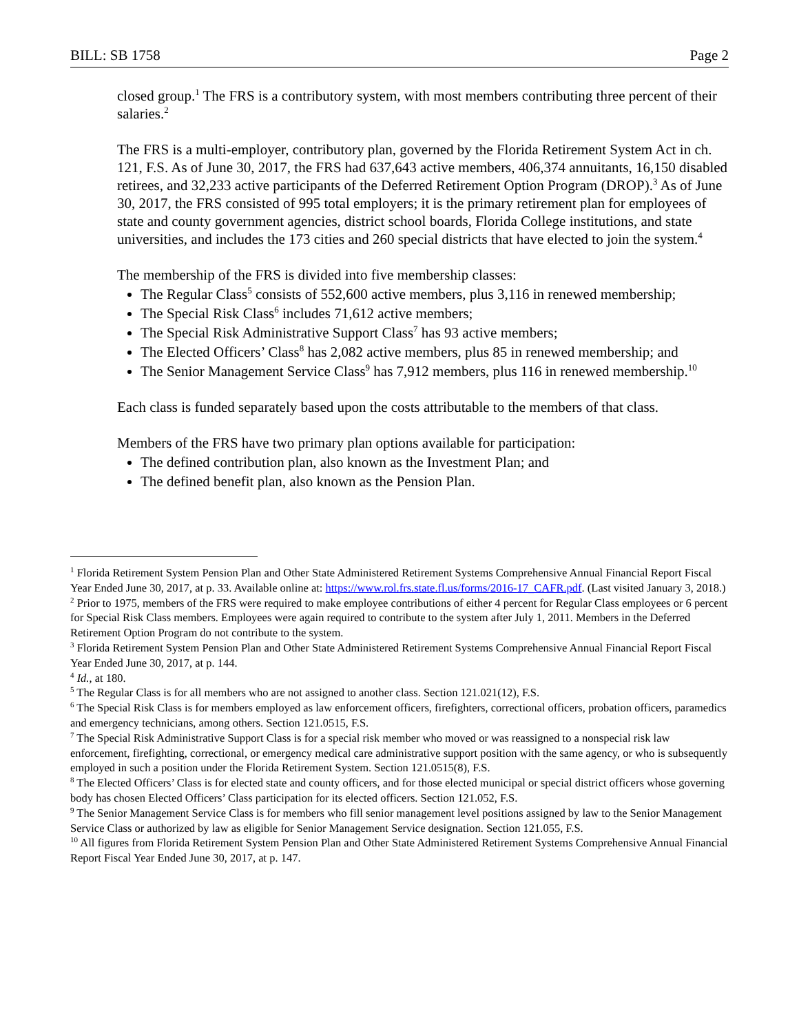BILL: SB 1758 Page 2
closed group.<sup>1</sup> The FRS is a contributory system, with most members contributing three percent of their salaries.<sup>2</sup>
The FRS is a multi-employer, contributory plan, governed by the Florida Retirement System Act in ch. 121, F.S. As of June 30, 2017, the FRS had 637,643 active members, 406,374 annuitants, 16,150 disabled retirees, and 32,233 active participants of the Deferred Retirement Option Program (DROP).<sup>3</sup> As of June 30, 2017, the FRS consisted of 995 total employers; it is the primary retirement plan for employees of state and county government agencies, district school boards, Florida College institutions, and state universities, and includes the 173 cities and 260 special districts that have elected to join the system.<sup>4</sup>
The membership of the FRS is divided into five membership classes:
The Regular Class<sup>5</sup> consists of 552,600 active members, plus 3,116 in renewed membership;
The Special Risk Class<sup>6</sup> includes 71,612 active members;
The Special Risk Administrative Support Class<sup>7</sup> has 93 active members;
The Elected Officers’ Class<sup>8</sup> has 2,082 active members, plus 85 in renewed membership; and
The Senior Management Service Class<sup>9</sup> has 7,912 members, plus 116 in renewed membership.<sup>10</sup>
Each class is funded separately based upon the costs attributable to the members of that class.
Members of the FRS have two primary plan options available for participation:
The defined contribution plan, also known as the Investment Plan; and
The defined benefit plan, also known as the Pension Plan.
<sup>1</sup> Florida Retirement System Pension Plan and Other State Administered Retirement Systems Comprehensive Annual Financial Report Fiscal Year Ended June 30, 2017, at p. 33. Available online at: https://www.rol.frs.state.fl.us/forms/2016-17_CAFR.pdf. (Last visited January 3, 2018.)
<sup>2</sup> Prior to 1975, members of the FRS were required to make employee contributions of either 4 percent for Regular Class employees or 6 percent for Special Risk Class members. Employees were again required to contribute to the system after July 1, 2011. Members in the Deferred Retirement Option Program do not contribute to the system.
<sup>3</sup> Florida Retirement System Pension Plan and Other State Administered Retirement Systems Comprehensive Annual Financial Report Fiscal Year Ended June 30, 2017, at p. 144.
<sup>4</sup> Id., at 180.
<sup>5</sup> The Regular Class is for all members who are not assigned to another class. Section 121.021(12), F.S.
<sup>6</sup> The Special Risk Class is for members employed as law enforcement officers, firefighters, correctional officers, probation officers, paramedics and emergency technicians, among others. Section 121.0515, F.S.
<sup>7</sup> The Special Risk Administrative Support Class is for a special risk member who moved or was reassigned to a nonspecial risk law enforcement, firefighting, correctional, or emergency medical care administrative support position with the same agency, or who is subsequently employed in such a position under the Florida Retirement System. Section 121.0515(8), F.S.
<sup>8</sup> The Elected Officers’ Class is for elected state and county officers, and for those elected municipal or special district officers whose governing body has chosen Elected Officers’ Class participation for its elected officers. Section 121.052, F.S.
<sup>9</sup> The Senior Management Service Class is for members who fill senior management level positions assigned by law to the Senior Management Service Class or authorized by law as eligible for Senior Management Service designation. Section 121.055, F.S.
<sup>10</sup> All figures from Florida Retirement System Pension Plan and Other State Administered Retirement Systems Comprehensive Annual Financial Report Fiscal Year Ended June 30, 2017, at p. 147.